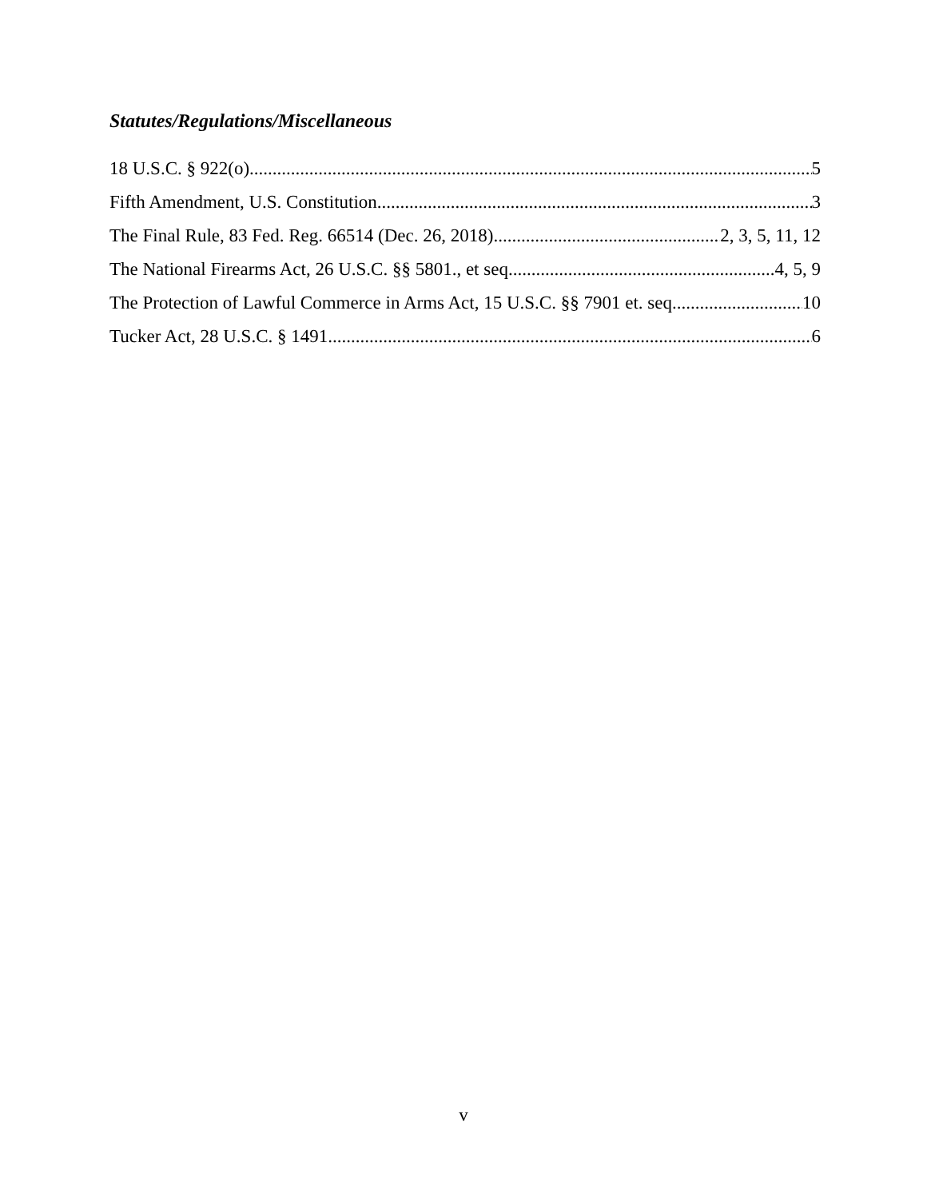Statutes/Regulations/Miscellaneous
18 U.S.C. § 922(o) 5
Fifth Amendment, U.S. Constitution 3
The Final Rule, 83 Fed. Reg. 66514 (Dec. 26, 2018) 2, 3, 5, 11, 12
The National Firearms Act, 26 U.S.C. §§ 5801., et seq. 4, 5, 9
The Protection of Lawful Commerce in Arms Act, 15 U.S.C. §§ 7901 et. seq. 10
Tucker Act, 28 U.S.C. § 1491 6
v